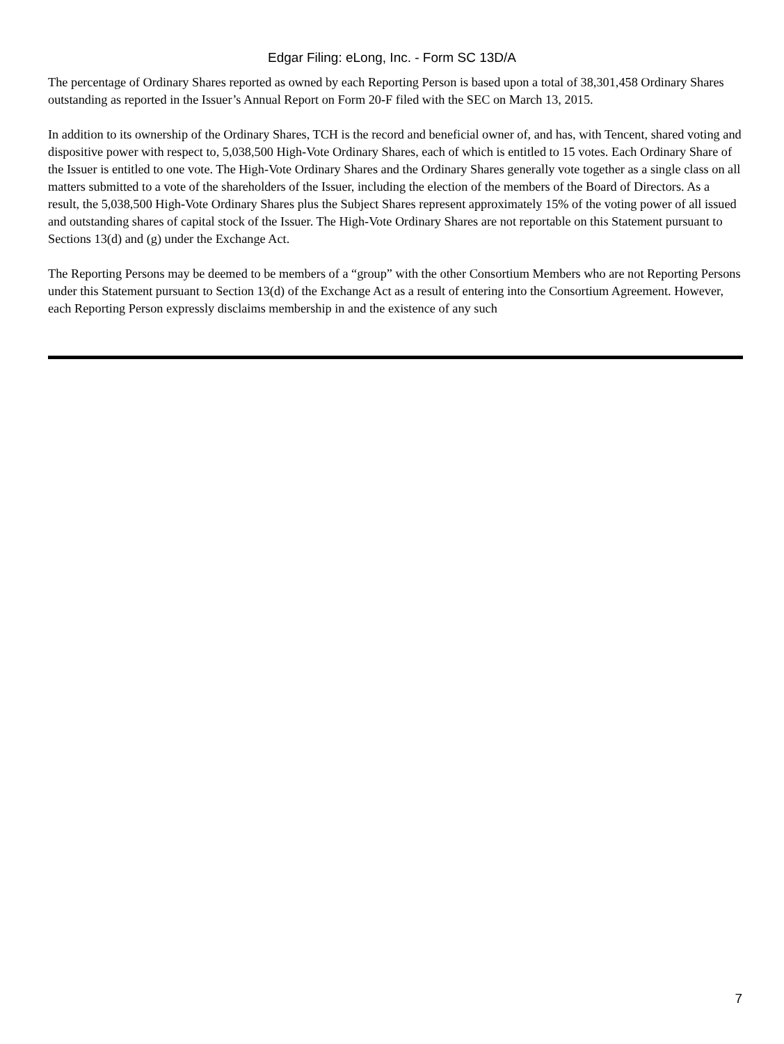Edgar Filing: eLong, Inc. - Form SC 13D/A
The percentage of Ordinary Shares reported as owned by each Reporting Person is based upon a total of 38,301,458 Ordinary Shares outstanding as reported in the Issuer’s Annual Report on Form 20-F filed with the SEC on March 13, 2015.
In addition to its ownership of the Ordinary Shares, TCH is the record and beneficial owner of, and has, with Tencent, shared voting and dispositive power with respect to, 5,038,500 High-Vote Ordinary Shares, each of which is entitled to 15 votes. Each Ordinary Share of the Issuer is entitled to one vote. The High-Vote Ordinary Shares and the Ordinary Shares generally vote together as a single class on all matters submitted to a vote of the shareholders of the Issuer, including the election of the members of the Board of Directors. As a result, the 5,038,500 High-Vote Ordinary Shares plus the Subject Shares represent approximately 15% of the voting power of all issued and outstanding shares of capital stock of the Issuer. The High-Vote Ordinary Shares are not reportable on this Statement pursuant to Sections 13(d) and (g) under the Exchange Act.
The Reporting Persons may be deemed to be members of a “group” with the other Consortium Members who are not Reporting Persons under this Statement pursuant to Section 13(d) of the Exchange Act as a result of entering into the Consortium Agreement. However, each Reporting Person expressly disclaims membership in and the existence of any such
7